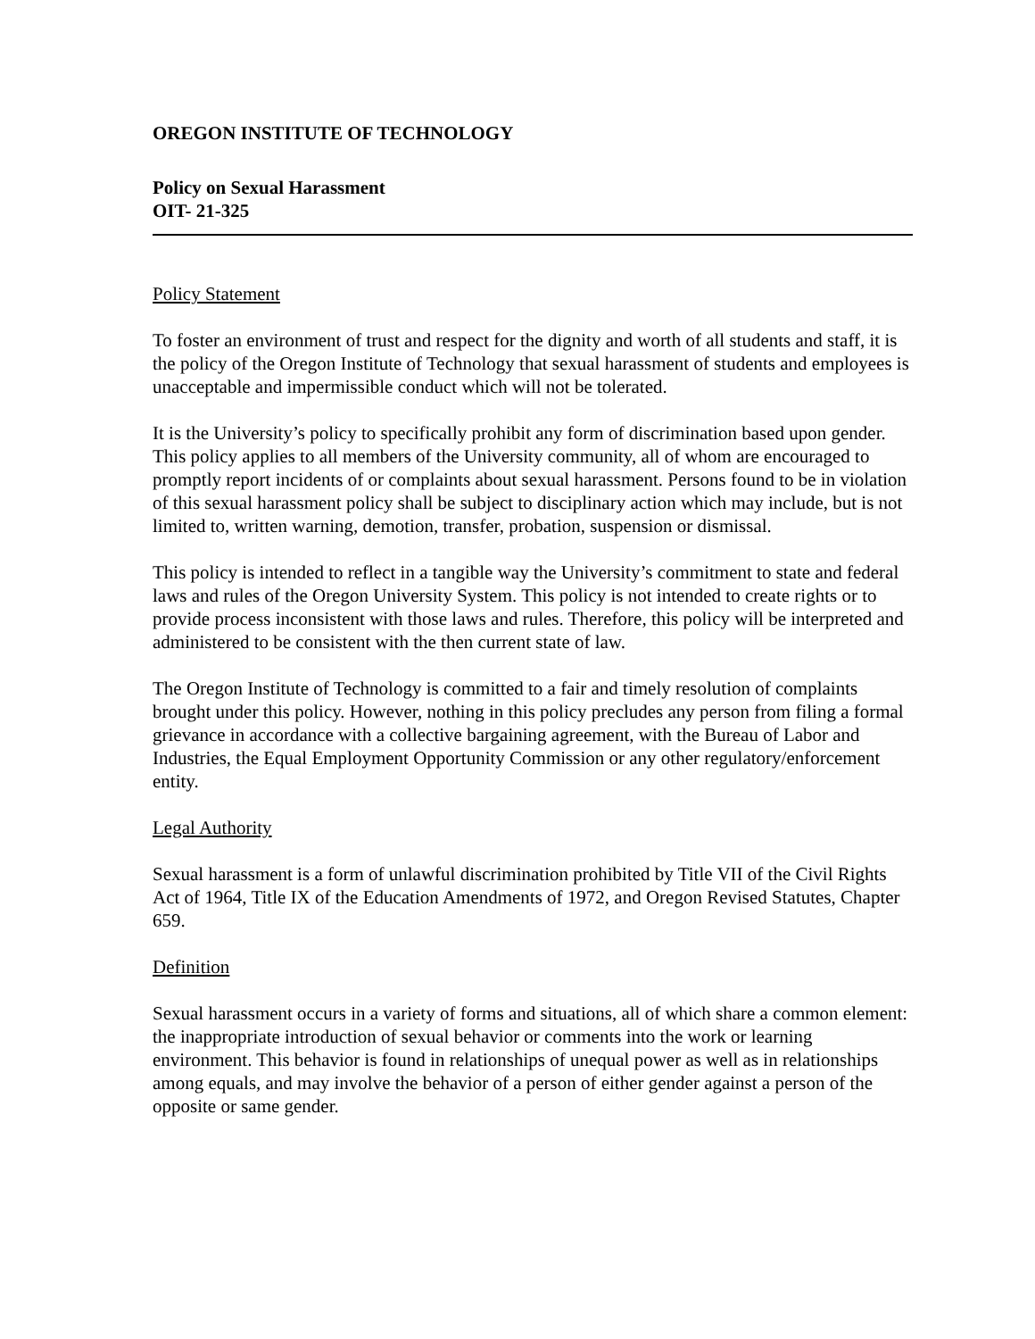OREGON INSTITUTE OF TECHNOLOGY
Policy on Sexual Harassment
OIT- 21-325
Policy Statement
To foster an environment of trust and respect for the dignity and worth of all students and staff, it is the policy of the Oregon Institute of Technology that sexual harassment of students and employees is unacceptable and impermissible conduct which will not be tolerated.
It is the University’s policy to specifically prohibit any form of discrimination based upon gender. This policy applies to all members of the University community, all of whom are encouraged to promptly report incidents of or complaints about sexual harassment. Persons found to be in violation of this sexual harassment policy shall be subject to disciplinary action which may include, but is not limited to, written warning, demotion, transfer, probation, suspension or dismissal.
This policy is intended to reflect in a tangible way the University’s commitment to state and federal laws and rules of the Oregon University System. This policy is not intended to create rights or to provide process inconsistent with those laws and rules. Therefore, this policy will be interpreted and administered to be consistent with the then current state of law.
The Oregon Institute of Technology is committed to a fair and timely resolution of complaints brought under this policy. However, nothing in this policy precludes any person from filing a formal grievance in accordance with a collective bargaining agreement, with the Bureau of Labor and Industries, the Equal Employment Opportunity Commission or any other regulatory/enforcement entity.
Legal Authority
Sexual harassment is a form of unlawful discrimination prohibited by Title VII of the Civil Rights Act of 1964, Title IX of the Education Amendments of 1972, and Oregon Revised Statutes, Chapter 659.
Definition
Sexual harassment occurs in a variety of forms and situations, all of which share a common element: the inappropriate introduction of sexual behavior or comments into the work or learning environment. This behavior is found in relationships of unequal power as well as in relationships among equals, and may involve the behavior of a person of either gender against a person of the opposite or same gender.